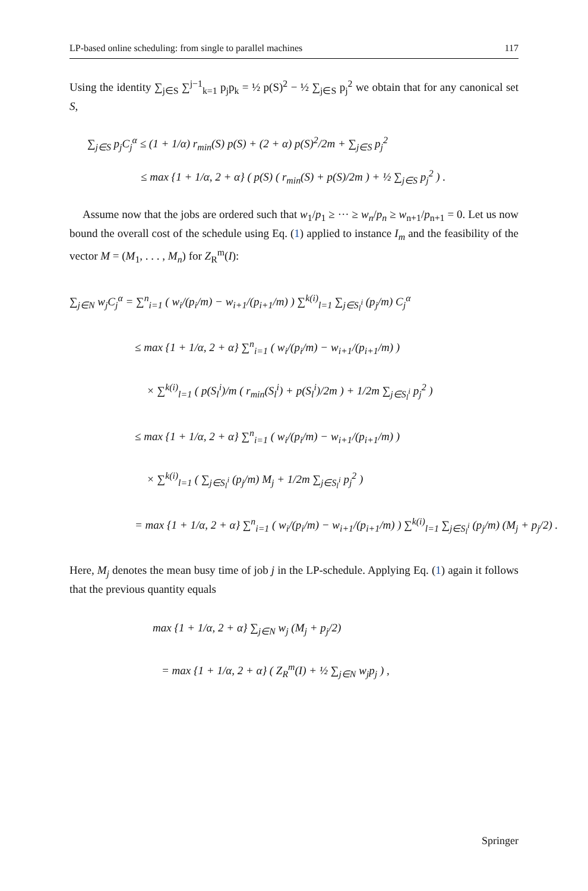LP-based online scheduling: from single to parallel machines 117
Using the identity ∑<sub>j∈S</sub> ∑<sup>j−1</sup><sub>k=1</sub> p<sub>j</sub>p<sub>k</sub> = ½ p(S)<sup>2</sup> − ½ ∑<sub>j∈S</sub> p<sub>j</sub><sup>2</sup> we obtain that for any canonical set S,
∑<sub>j∈S</sub> p<sub>j</sub>C<sub>j</sub><sup>α</sup> ≤ (1 + 1/α) r<sub>min</sub>(S) p(S) + (2 + α) p(S)<sup>2</sup>/2m + ∑<sub>j∈S</sub> p<sub>j</sub><sup>2</sup>
≤ max {1 + 1/α, 2 + α} ( p(S) ( r<sub>min</sub>(S) + p(S)/2m ) + ½ ∑<sub>j∈S</sub> p<sub>j</sub><sup>2</sup> ) .
Assume now that the jobs are ordered such that w<sub>1</sub>/p<sub>1</sub> ≥ ··· ≥ w<sub>n</sub>/p<sub>n</sub> ≥ w<sub>n+1</sub>/p<sub>n+1</sub> = 0. Let us now bound the overall cost of the schedule using Eq. (1) applied to instance I<sub>m</sub> and the feasibility of the vector M = (M<sub>1</sub>, . . . , M<sub>n</sub>) for Z<sub>R</sub><sup>m</sup>(I):
∑<sub>j∈N</sub> w<sub>j</sub>C<sub>j</sub><sup>α</sup> = ∑<sup>n</sup><sub>i=1</sub> ( w<sub>i</sub>/(p<sub>i</sub>/m) − w<sub>i+1</sub>/(p<sub>i+1</sub>/m) ) ∑<sup>k(i)</sup><sub>l=1</sub> ∑<sub>j∈S<sub>l</sub><sup>i</sup></sub> (p<sub>j</sub>/m) C<sub>j</sub><sup>α</sup>
≤ max {1 + 1/α, 2 + α} ∑<sup>n</sup><sub>i=1</sub> ( w<sub>i</sub>/(p<sub>i</sub>/m) − w<sub>i+1</sub>/(p<sub>i+1</sub>/m) )
× ∑<sup>k(i)</sup><sub>l=1</sub> ( p(S<sub>l</sub><sup>i</sup>)/m ( r<sub>min</sub>(S<sub>l</sub><sup>i</sup>) + p(S<sub>l</sub><sup>i</sup>)/2m ) + 1/2m ∑<sub>j∈S<sub>l</sub><sup>i</sup></sub> p<sub>j</sub><sup>2</sup> )
≤ max {1 + 1/α, 2 + α} ∑<sup>n</sup><sub>i=1</sub> ( w<sub>i</sub>/(p<sub>i</sub>/m) − w<sub>i+1</sub>/(p<sub>i+1</sub>/m) )
× ∑<sup>k(i)</sup><sub>l=1</sub> ( ∑<sub>j∈S<sub>l</sub><sup>i</sup></sub> (p<sub>j</sub>/m) M<sub>j</sub> + 1/2m ∑<sub>j∈S<sub>l</sub><sup>i</sup></sub> p<sub>j</sub><sup>2</sup> )
= max {1 + 1/α, 2 + α} ∑<sup>n</sup><sub>i=1</sub> ( w<sub>i</sub>/(p<sub>i</sub>/m) − w<sub>i+1</sub>/(p<sub>i+1</sub>/m) ) ∑<sup>k(i)</sup><sub>l=1</sub> ∑<sub>j∈S<sub>l</sub><sup>i</sup></sub> (p<sub>j</sub>/m) (M<sub>j</sub> + p<sub>j</sub>/2) .
Here, M<sub>j</sub> denotes the mean busy time of job j in the LP-schedule. Applying Eq. (1) again it follows that the previous quantity equals
max {1 + 1/α, 2 + α} ∑<sub>j∈N</sub> w<sub>j</sub> (M<sub>j</sub> + p<sub>j</sub>/2)
= max {1 + 1/α, 2 + α} ( Z<sub>R</sub><sup>m</sup>(I) + ½ ∑<sub>j∈N</sub> w<sub>j</sub>p<sub>j</sub> ) ,
Springer